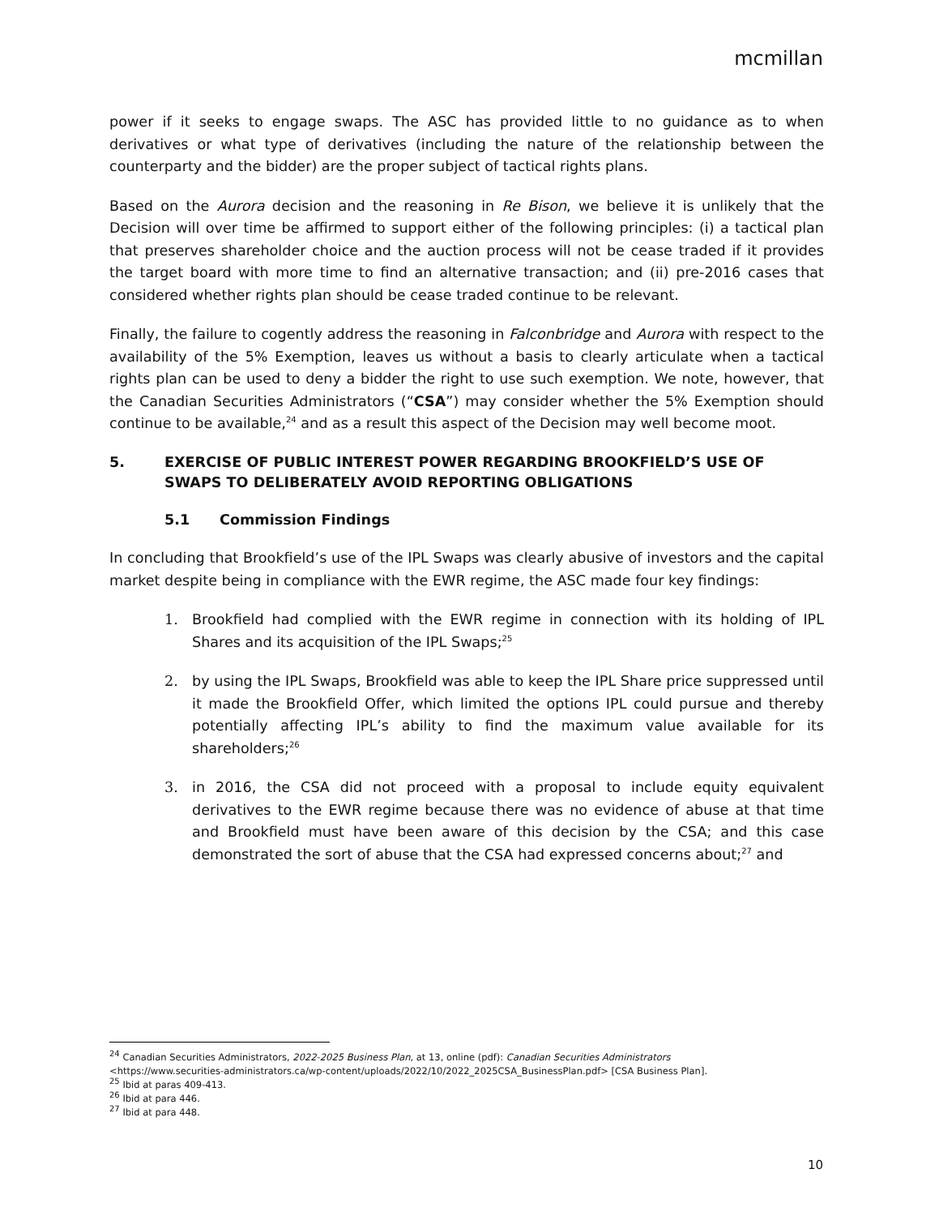mcmillan
power if it seeks to engage swaps. The ASC has provided little to no guidance as to when derivatives or what type of derivatives (including the nature of the relationship between the counterparty and the bidder) are the proper subject of tactical rights plans.
Based on the Aurora decision and the reasoning in Re Bison, we believe it is unlikely that the Decision will over time be affirmed to support either of the following principles: (i) a tactical plan that preserves shareholder choice and the auction process will not be cease traded if it provides the target board with more time to find an alternative transaction; and (ii) pre-2016 cases that considered whether rights plan should be cease traded continue to be relevant.
Finally, the failure to cogently address the reasoning in Falconbridge and Aurora with respect to the availability of the 5% Exemption, leaves us without a basis to clearly articulate when a tactical rights plan can be used to deny a bidder the right to use such exemption. We note, however, that the Canadian Securities Administrators (“CSA”) may consider whether the 5% Exemption should continue to be available,<sup>24</sup> and as a result this aspect of the Decision may well become moot.
5. EXERCISE OF PUBLIC INTEREST POWER REGARDING BROOKFIELD’S USE OF SWAPS TO DELIBERATELY AVOID REPORTING OBLIGATIONS
5.1 Commission Findings
In concluding that Brookfield’s use of the IPL Swaps was clearly abusive of investors and the capital market despite being in compliance with the EWR regime, the ASC made four key findings:
1. Brookfield had complied with the EWR regime in connection with its holding of IPL Shares and its acquisition of the IPL Swaps;<sup>25</sup>
2. by using the IPL Swaps, Brookfield was able to keep the IPL Share price suppressed until it made the Brookfield Offer, which limited the options IPL could pursue and thereby potentially affecting IPL’s ability to find the maximum value available for its shareholders;<sup>26</sup>
3. in 2016, the CSA did not proceed with a proposal to include equity equivalent derivatives to the EWR regime because there was no evidence of abuse at that time and Brookfield must have been aware of this decision by the CSA; and this case demonstrated the sort of abuse that the CSA had expressed concerns about;<sup>27</sup> and
<sup>24</sup> Canadian Securities Administrators, 2022-2025 Business Plan, at 13, online (pdf): Canadian Securities Administrators
<https://www.securities-administrators.ca/wp-content/uploads/2022/10/2022_2025CSA_BusinessPlan.pdf> [CSA Business Plan].
<sup>25</sup> Ibid at paras 409-413.
<sup>26</sup> Ibid at para 446.
<sup>27</sup> Ibid at para 448.
10